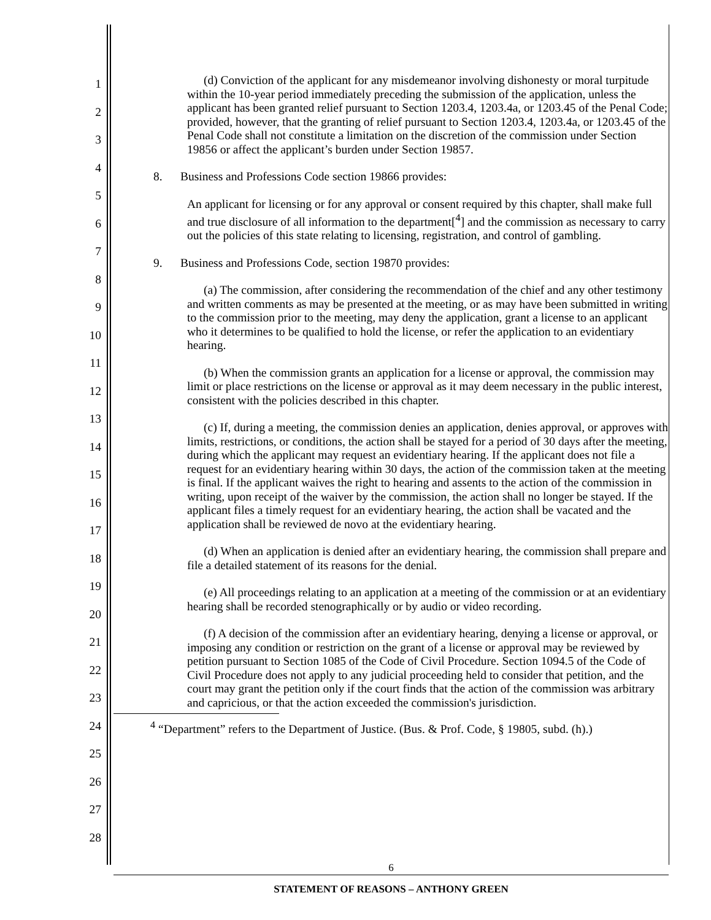1
2
3
4
5
6
7
8
9
10
11
12
13
14
15
16
17
18
19
20
21
22
23
24
25
26
27
28
(d) Conviction of the applicant for any misdemeanor involving dishonesty or moral turpitude within the 10-year period immediately preceding the submission of the application, unless the applicant has been granted relief pursuant to Section 1203.4, 1203.4a, or 1203.45 of the Penal Code; provided, however, that the granting of relief pursuant to Section 1203.4, 1203.4a, or 1203.45 of the Penal Code shall not constitute a limitation on the discretion of the commission under Section 19856 or affect the applicant’s burden under Section 19857.
8. Business and Professions Code section 19866 provides:
An applicant for licensing or for any approval or consent required by this chapter, shall make full and true disclosure of all information to the department[<sup>4</sup>] and the commission as necessary to carry out the policies of this state relating to licensing, registration, and control of gambling.
9. Business and Professions Code, section 19870 provides:
(a) The commission, after considering the recommendation of the chief and any other testimony and written comments as may be presented at the meeting, or as may have been submitted in writing to the commission prior to the meeting, may deny the application, grant a license to an applicant who it determines to be qualified to hold the license, or refer the application to an evidentiary hearing.
(b) When the commission grants an application for a license or approval, the commission may limit or place restrictions on the license or approval as it may deem necessary in the public interest, consistent with the policies described in this chapter.
(c) If, during a meeting, the commission denies an application, denies approval, or approves with limits, restrictions, or conditions, the action shall be stayed for a period of 30 days after the meeting, during which the applicant may request an evidentiary hearing. If the applicant does not file a request for an evidentiary hearing within 30 days, the action of the commission taken at the meeting is final. If the applicant waives the right to hearing and assents to the action of the commission in writing, upon receipt of the waiver by the commission, the action shall no longer be stayed. If the applicant files a timely request for an evidentiary hearing, the action shall be vacated and the application shall be reviewed de novo at the evidentiary hearing.
(d) When an application is denied after an evidentiary hearing, the commission shall prepare and file a detailed statement of its reasons for the denial.
(e) All proceedings relating to an application at a meeting of the commission or at an evidentiary hearing shall be recorded stenographically or by audio or video recording.
(f) A decision of the commission after an evidentiary hearing, denying a license or approval, or imposing any condition or restriction on the grant of a license or approval may be reviewed by petition pursuant to Section 1085 of the Code of Civil Procedure. Section 1094.5 of the Code of Civil Procedure does not apply to any judicial proceeding held to consider that petition, and the court may grant the petition only if the court finds that the action of the commission was arbitrary and capricious, or that the action exceeded the commission's jurisdiction.
<sup>4</sup> “Department” refers to the Department of Justice. (Bus. & Prof. Code, § 19805, subd. (h).)
6
STATEMENT OF REASONS – ANTHONY GREEN